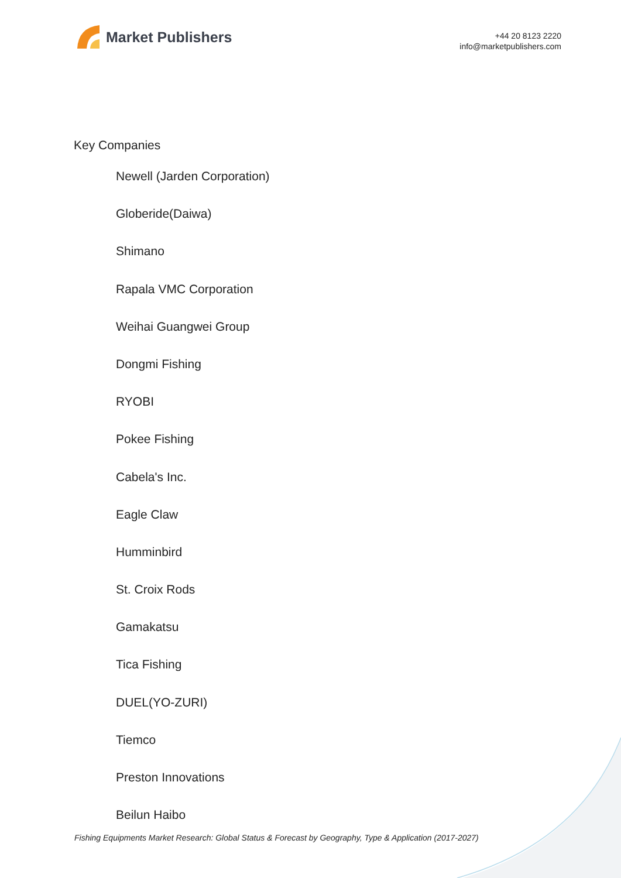Market Publishers
+44 20 8123 2220
info@marketpublishers.com
Key Companies
Newell (Jarden Corporation)
Globeride(Daiwa)
Shimano
Rapala VMC Corporation
Weihai Guangwei Group
Dongmi Fishing
RYOBI
Pokee Fishing
Cabela's Inc.
Eagle Claw
Humminbird
St. Croix Rods
Gamakatsu
Tica Fishing
DUEL(YO-ZURI)
Tiemco
Preston Innovations
Beilun Haibo
Fishing Equipments Market Research: Global Status & Forecast by Geography, Type & Application (2017-2027)